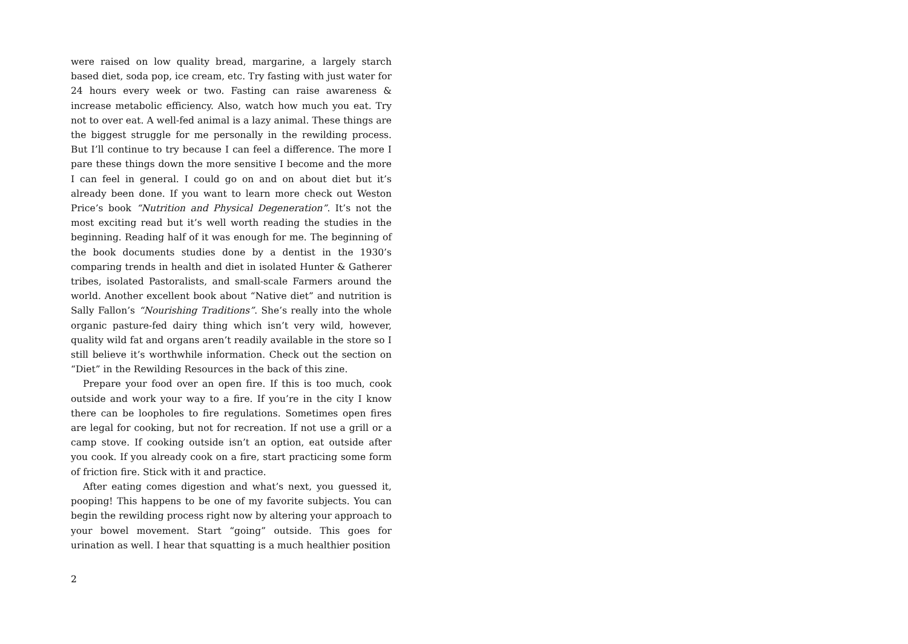were raised on low quality bread, margarine, a largely starch based diet, soda pop, ice cream, etc. Try fasting with just water for 24 hours every week or two. Fasting can raise awareness & increase metabolic efficiency. Also, watch how much you eat. Try not to over eat. A well-fed animal is a lazy animal. These things are the biggest struggle for me personally in the rewilding process. But I’ll continue to try because I can feel a difference. The more I pare these things down the more sensitive I become and the more I can feel in general. I could go on and on about diet but it’s already been done. If you want to learn more check out Weston Price’s book “Nutrition and Physical Degeneration”. It’s not the most exciting read but it’s well worth reading the studies in the beginning. Reading half of it was enough for me. The beginning of the book documents studies done by a dentist in the 1930’s comparing trends in health and diet in isolated Hunter & Gatherer tribes, isolated Pastoralists, and small-scale Farmers around the world. Another excellent book about “Native diet” and nutrition is Sally Fallon’s “Nourishing Traditions”. She’s really into the whole organic pasture-fed dairy thing which isn’t very wild, however, quality wild fat and organs aren’t readily available in the store so I still believe it’s worthwhile information. Check out the section on “Diet” in the Rewilding Resources in the back of this zine.
Prepare your food over an open fire. If this is too much, cook outside and work your way to a fire. If you’re in the city I know there can be loopholes to fire regulations. Sometimes open fires are legal for cooking, but not for recreation. If not use a grill or a camp stove. If cooking outside isn’t an option, eat outside after you cook. If you already cook on a fire, start practicing some form of friction fire. Stick with it and practice.
After eating comes digestion and what’s next, you guessed it, pooping! This happens to be one of my favorite subjects. You can begin the rewilding process right now by altering your approach to your bowel movement. Start “going” outside. This goes for urination as well. I hear that squatting is a much healthier position
2